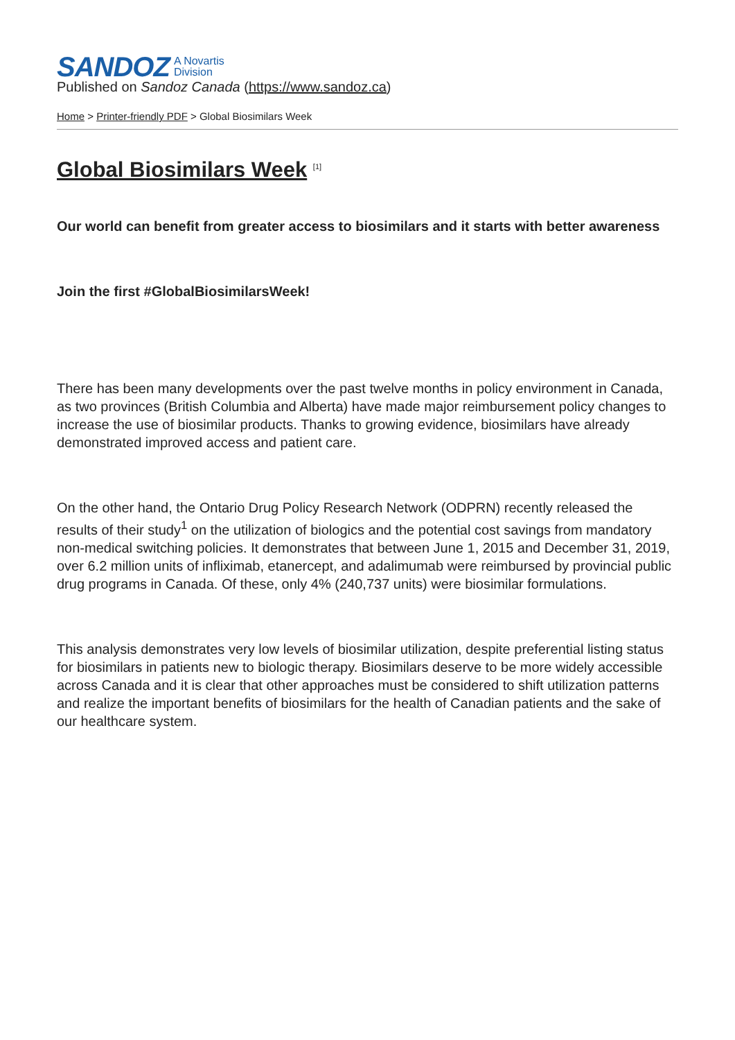SANDOZ A Novartis
Division
Published on Sandoz Canada (https://www.sandoz.ca)
Home > Printer-friendly PDF > Global Biosimilars Week
Global Biosimilars Week <sup>[1]</sup>
Our world can benefit from greater access to biosimilars and it starts with better awareness
Join the first #GlobalBiosimilarsWeek!
There has been many developments over the past twelve months in policy environment in Canada, as two provinces (British Columbia and Alberta) have made major reimbursement policy changes to increase the use of biosimilar products. Thanks to growing evidence, biosimilars have already demonstrated improved access and patient care.
On the other hand, the Ontario Drug Policy Research Network (ODPRN) recently released the results of their study<sup>1</sup> on the utilization of biologics and the potential cost savings from mandatory non-medical switching policies. It demonstrates that between June 1, 2015 and December 31, 2019, over 6.2 million units of infliximab, etanercept, and adalimumab were reimbursed by provincial public drug programs in Canada. Of these, only 4% (240,737 units) were biosimilar formulations.
This analysis demonstrates very low levels of biosimilar utilization, despite preferential listing status for biosimilars in patients new to biologic therapy. Biosimilars deserve to be more widely accessible across Canada and it is clear that other approaches must be considered to shift utilization patterns and realize the important benefits of biosimilars for the health of Canadian patients and the sake of our healthcare system.